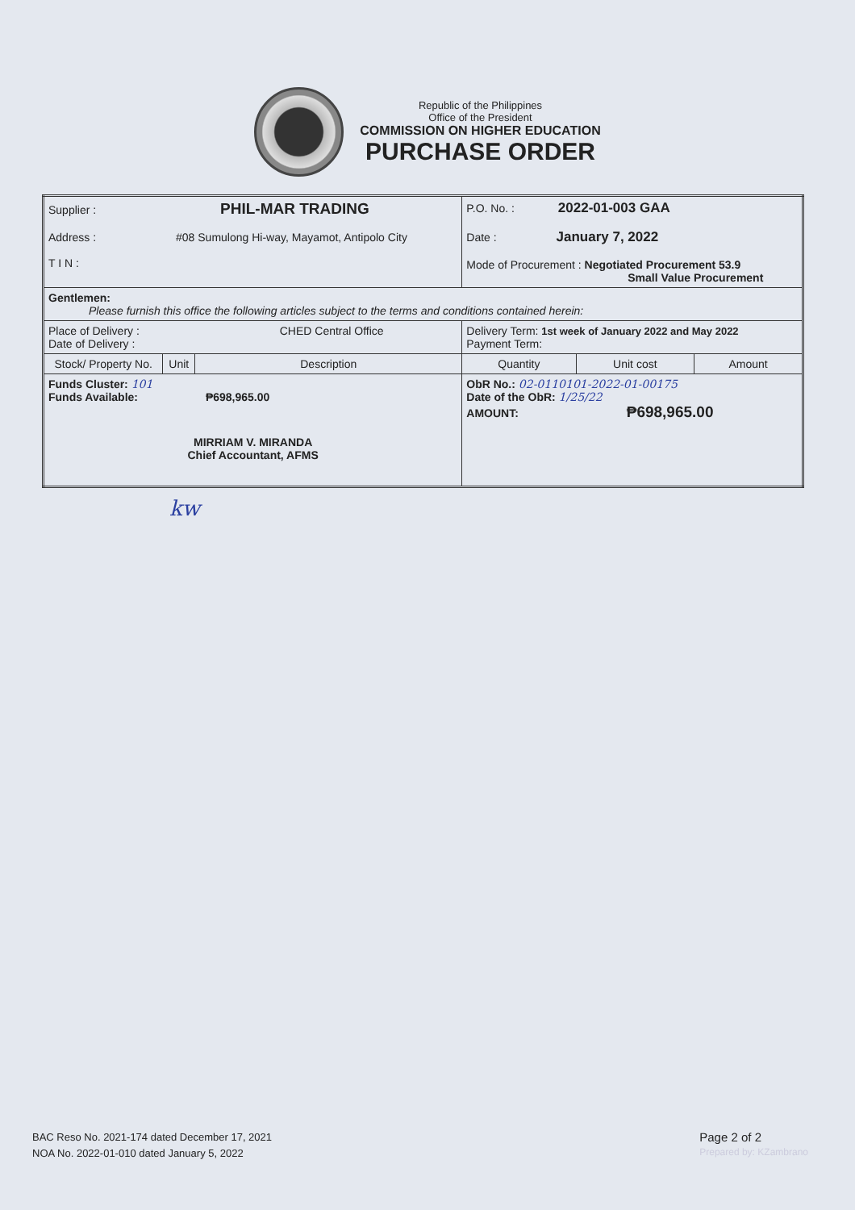Republic of the Philippines
Office of the President
COMMISSION ON HIGHER EDUCATION
PURCHASE ORDER
| Supplier : PHIL-MAR TRADING Address : #08 Sumulong Hi-way, Mayamot, Antipolo City T I N : | | | P.O. No. : 2022-01-003 GAA Date : January 7, 2022 Mode of Procurement : Negotiated Procurement 53.9 Small Value Procurement | | |
| Gentlemen: Please furnish this office the following articles subject to the terms and conditions contained herein: | | | | | |
| Place of Delivery : CHED Central Office Date of Delivery : | | | Delivery Term: 1st week of January 2022 and May 2022 Payment Term: | | |
| Stock/ Property No. | Unit | Description | Quantity | Unit cost | Amount |
| Funds Cluster: 101 Funds Available: ₱698,965.00 MIRRIAM V. MIRANDA Chief Accountant, AFMS | | | ObR No.: 02-0110101-2022-01-00175 Date of the ObR: 1/25/22 AMOUNT: ₱698,965.00 | | |
kw
BAC Reso No. 2021-174 dated December 17, 2021
NOA No. 2022-01-010 dated January 5, 2022
Page 2 of 2
Prepared by: KZambrano